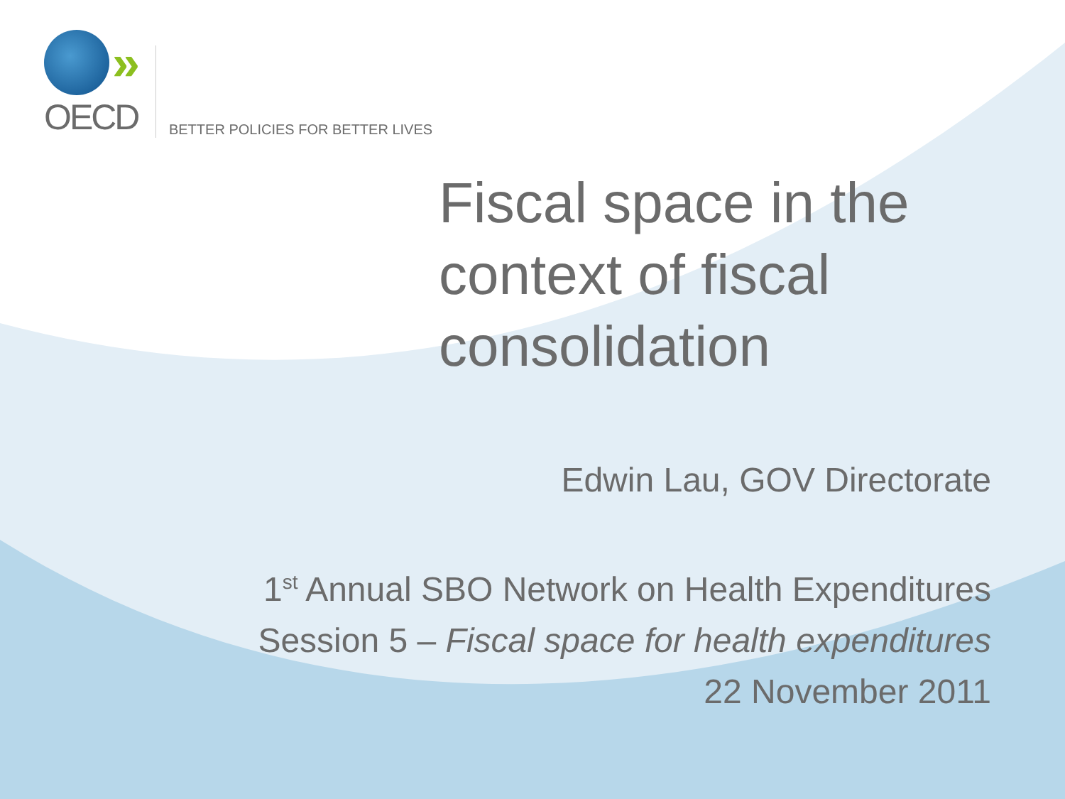»
OECD
BETTER POLICIES FOR BETTER LIVES
Fiscal space in the
context of fiscal
consolidation
Edwin Lau, GOV Directorate
1<sup>st</sup> Annual SBO Network on Health Expenditures
Session 5 – Fiscal space for health expenditures
22 November 2011